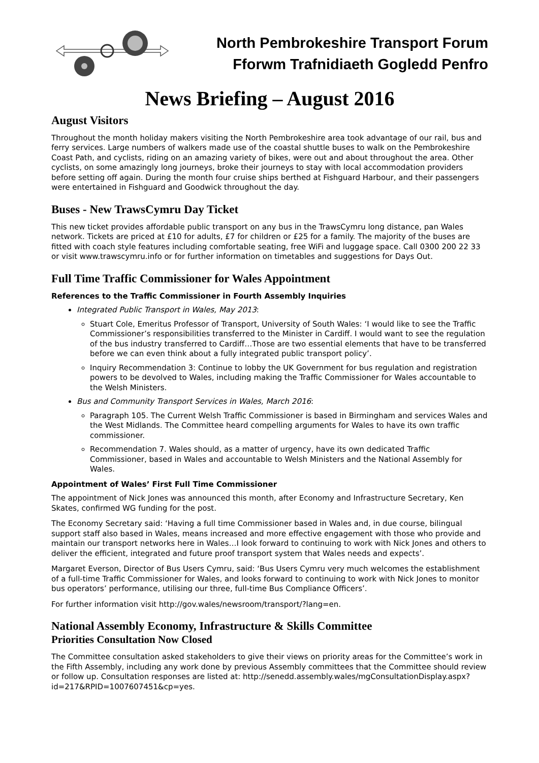North Pembrokeshire Transport Forum
Fforwm Trafnidiaeth Gogledd Penfro
News Briefing – August 2016
August Visitors
Throughout the month holiday makers visiting the North Pembrokeshire area took advantage of our rail, bus and ferry services. Large numbers of walkers made use of the coastal shuttle buses to walk on the Pembrokeshire Coast Path, and cyclists, riding on an amazing variety of bikes, were out and about throughout the area. Other cyclists, on some amazingly long journeys, broke their journeys to stay with local accommodation providers before setting off again. During the month four cruise ships berthed at Fishguard Harbour, and their passengers were entertained in Fishguard and Goodwick throughout the day.
Buses - New TrawsCymru Day Ticket
This new ticket provides affordable public transport on any bus in the TrawsCymru long distance, pan Wales network. Tickets are priced at £10 for adults, £7 for children or £25 for a family. The majority of the buses are fitted with coach style features including comfortable seating, free WiFi and luggage space. Call 0300 200 22 33 or visit www.trawscymru.info or for further information on timetables and suggestions for Days Out.
Full Time Traffic Commissioner for Wales Appointment
References to the Traffic Commissioner in Fourth Assembly Inquiries
Integrated Public Transport in Wales, May 2013:
Stuart Cole, Emeritus Professor of Transport, University of South Wales: ‘I would like to see the Traffic Commissioner’s responsibilities transferred to the Minister in Cardiff. I would want to see the regulation of the bus industry transferred to Cardiff…Those are two essential elements that have to be transferred before we can even think about a fully integrated public transport policy’.
Inquiry Recommendation 3: Continue to lobby the UK Government for bus regulation and registration powers to be devolved to Wales, including making the Traffic Commissioner for Wales accountable to the Welsh Ministers.
Bus and Community Transport Services in Wales, March 2016:
Paragraph 105. The Current Welsh Traffic Commissioner is based in Birmingham and services Wales and the West Midlands. The Committee heard compelling arguments for Wales to have its own traffic commissioner.
Recommendation 7. Wales should, as a matter of urgency, have its own dedicated Traffic Commissioner, based in Wales and accountable to Welsh Ministers and the National Assembly for Wales.
Appointment of Wales’ First Full Time Commissioner
The appointment of Nick Jones was announced this month, after Economy and Infrastructure Secretary, Ken Skates, confirmed WG funding for the post.
The Economy Secretary said: ‘Having a full time Commissioner based in Wales and, in due course, bilingual support staff also based in Wales, means increased and more effective engagement with those who provide and maintain our transport networks here in Wales…I look forward to continuing to work with Nick Jones and others to deliver the efficient, integrated and future proof transport system that Wales needs and expects’.
Margaret Everson, Director of Bus Users Cymru, said: ‘Bus Users Cymru very much welcomes the establishment of a full-time Traffic Commissioner for Wales, and looks forward to continuing to work with Nick Jones to monitor bus operators’ performance, utilising our three, full-time Bus Compliance Officers’.
For further information visit http://gov.wales/newsroom/transport/?lang=en.
National Assembly Economy, Infrastructure & Skills Committee
Priorities Consultation Now Closed
The Committee consultation asked stakeholders to give their views on priority areas for the Committee’s work in the Fifth Assembly, including any work done by previous Assembly committees that the Committee should review or follow up. Consultation responses are listed at: http://senedd.assembly.wales/mgConsultationDisplay.aspx?id=217&RPID=1007607451&cp=yes.